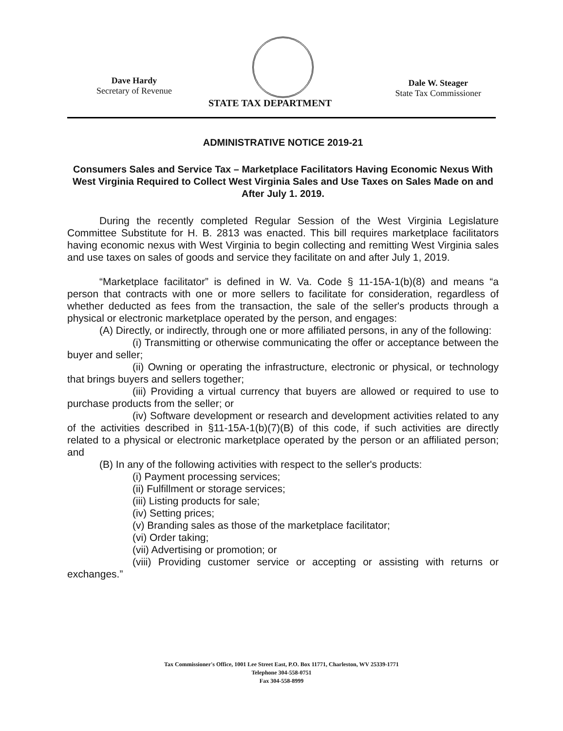Dave Hardy
Secretary of Revenue
Dale W. Steager
State Tax Commissioner
STATE TAX DEPARTMENT
ADMINISTRATIVE NOTICE 2019-21
Consumers Sales and Service Tax – Marketplace Facilitators Having Economic Nexus With West Virginia Required to Collect West Virginia Sales and Use Taxes on Sales Made on and After July 1. 2019.
During the recently completed Regular Session of the West Virginia Legislature Committee Substitute for H. B. 2813 was enacted. This bill requires marketplace facilitators having economic nexus with West Virginia to begin collecting and remitting West Virginia sales and use taxes on sales of goods and service they facilitate on and after July 1, 2019.
“Marketplace facilitator” is defined in W. Va. Code § 11-15A-1(b)(8) and means “a person that contracts with one or more sellers to facilitate for consideration, regardless of whether deducted as fees from the transaction, the sale of the seller's products through a physical or electronic marketplace operated by the person, and engages:
(A) Directly, or indirectly, through one or more affiliated persons, in any of the following:
(i) Transmitting or otherwise communicating the offer or acceptance between the buyer and seller;
(ii) Owning or operating the infrastructure, electronic or physical, or technology that brings buyers and sellers together;
(iii) Providing a virtual currency that buyers are allowed or required to use to purchase products from the seller; or
(iv) Software development or research and development activities related to any of the activities described in §11-15A-1(b)(7)(B) of this code, if such activities are directly related to a physical or electronic marketplace operated by the person or an affiliated person; and
(B) In any of the following activities with respect to the seller's products:
(i) Payment processing services;
(ii) Fulfillment or storage services;
(iii) Listing products for sale;
(iv) Setting prices;
(v) Branding sales as those of the marketplace facilitator;
(vi) Order taking;
(vii) Advertising or promotion; or
(viii) Providing customer service or accepting or assisting with returns or exchanges.”
Tax Commissioner's Office, 1001 Lee Street East, P.O. Box 11771, Charleston, WV 25339-1771
Telephone 304-558-0751
Fax 304-558-8999